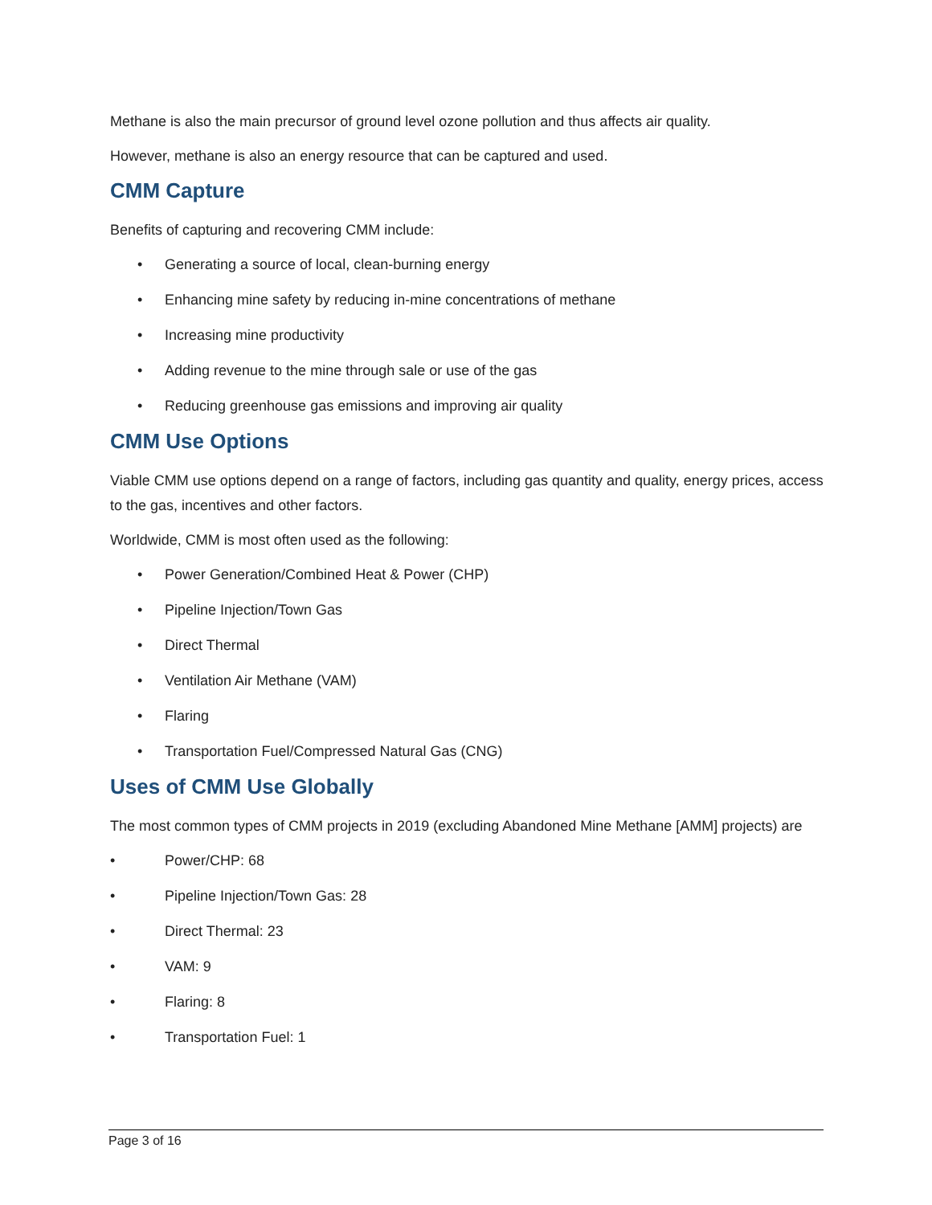Methane is also the main precursor of ground level ozone pollution and thus affects air quality.
However, methane is also an energy resource that can be captured and used.
CMM Capture
Benefits of capturing and recovering CMM include:
• Generating a source of local, clean-burning energy
• Enhancing mine safety by reducing in-mine concentrations of methane
• Increasing mine productivity
• Adding revenue to the mine through sale or use of the gas
• Reducing greenhouse gas emissions and improving air quality
CMM Use Options
Viable CMM use options depend on a range of factors, including gas quantity and quality, energy prices, access to the gas, incentives and other factors.
Worldwide, CMM is most often used as the following:
• Power Generation/Combined Heat & Power (CHP)
• Pipeline Injection/Town Gas
• Direct Thermal
• Ventilation Air Methane (VAM)
• Flaring
• Transportation Fuel/Compressed Natural Gas (CNG)
Uses of CMM Use Globally
The most common types of CMM projects in 2019 (excluding Abandoned Mine Methane [AMM] projects) are
• Power/CHP: 68
• Pipeline Injection/Town Gas: 28
• Direct Thermal: 23
• VAM: 9
• Flaring: 8
• Transportation Fuel: 1
Page 3 of 16